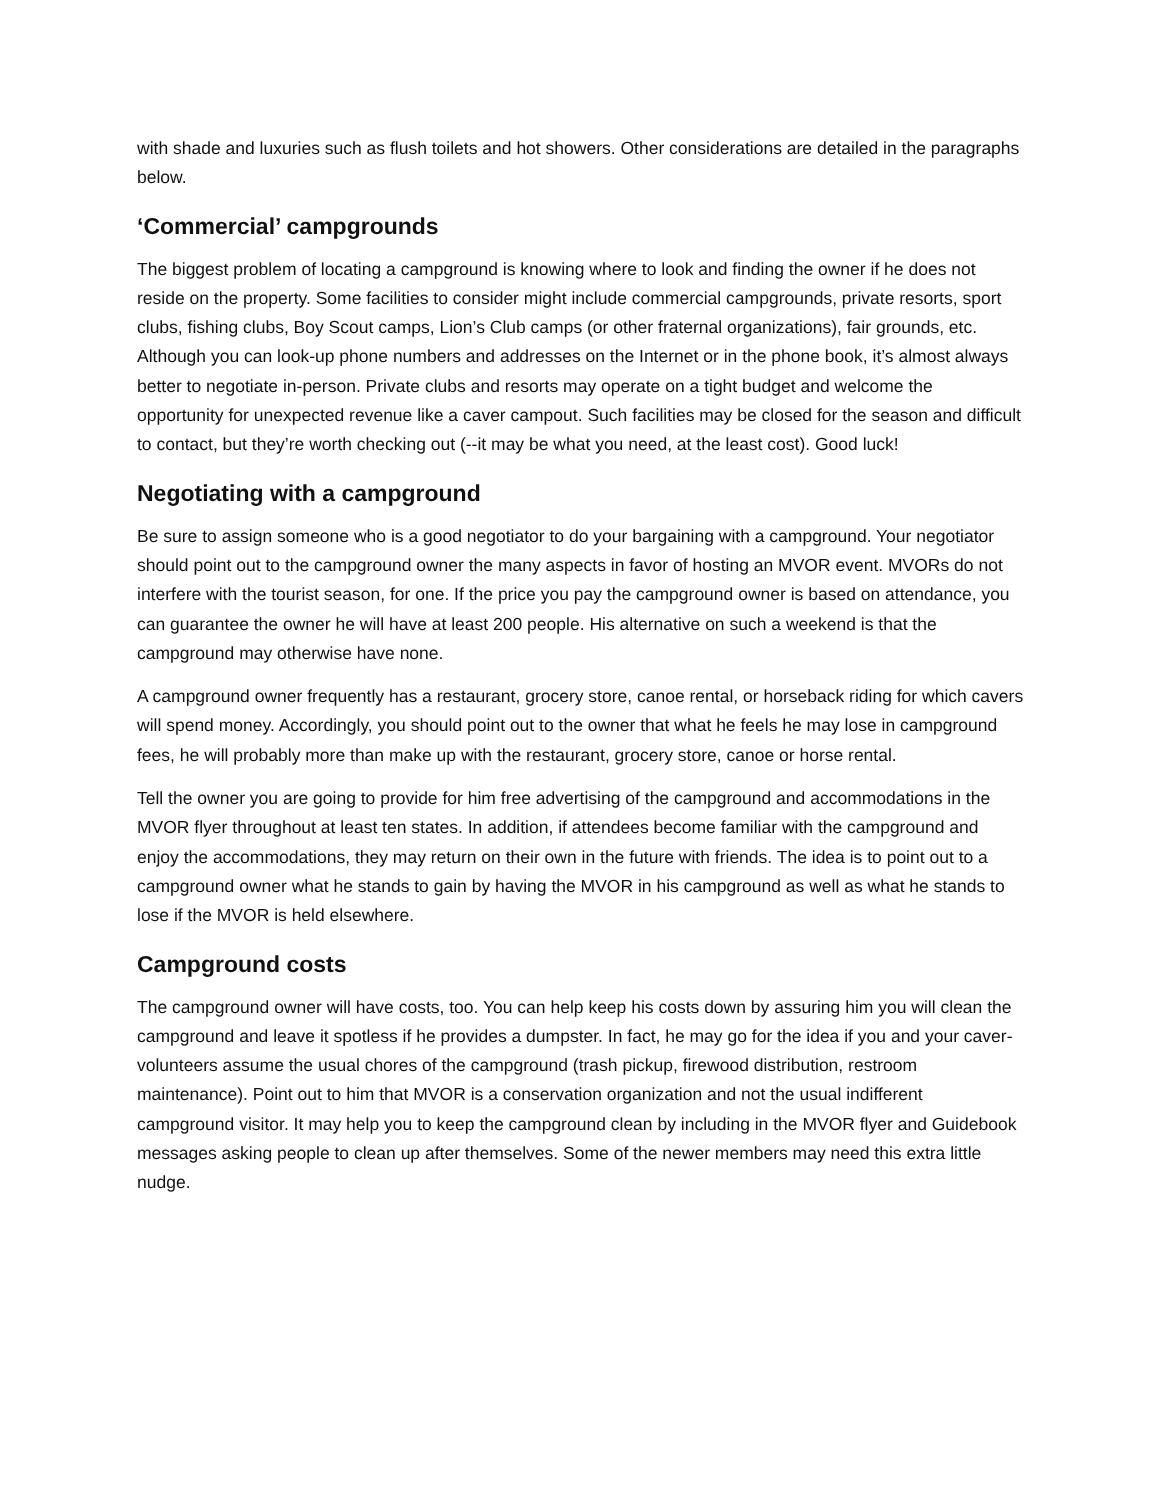with shade and luxuries such as flush toilets and hot showers. Other considerations are detailed in the paragraphs below.
‘Commercial’ campgrounds
The biggest problem of locating a campground is knowing where to look and finding the owner if he does not reside on the property. Some facilities to consider might include commercial campgrounds, private resorts, sport clubs, fishing clubs, Boy Scout camps, Lion’s Club camps (or other fraternal organizations), fair grounds, etc. Although you can look-up phone numbers and addresses on the Internet or in the phone book, it’s almost always better to negotiate in-person. Private clubs and resorts may operate on a tight budget and welcome the opportunity for unexpected revenue like a caver campout. Such facilities may be closed for the season and difficult to contact, but they’re worth checking out (--it may be what you need, at the least cost). Good luck!
Negotiating with a campground
Be sure to assign someone who is a good negotiator to do your bargaining with a campground. Your negotiator should point out to the campground owner the many aspects in favor of hosting an MVOR event. MVORs do not interfere with the tourist season, for one. If the price you pay the campground owner is based on attendance, you can guarantee the owner he will have at least 200 people. His alternative on such a weekend is that the campground may otherwise have none.
A campground owner frequently has a restaurant, grocery store, canoe rental, or horseback riding for which cavers will spend money. Accordingly, you should point out to the owner that what he feels he may lose in campground fees, he will probably more than make up with the restaurant, grocery store, canoe or horse rental.
Tell the owner you are going to provide for him free advertising of the campground and accommodations in the MVOR flyer throughout at least ten states. In addition, if attendees become familiar with the campground and enjoy the accommodations, they may return on their own in the future with friends. The idea is to point out to a campground owner what he stands to gain by having the MVOR in his campground as well as what he stands to lose if the MVOR is held elsewhere.
Campground costs
The campground owner will have costs, too. You can help keep his costs down by assuring him you will clean the campground and leave it spotless if he provides a dumpster. In fact, he may go for the idea if you and your caver-volunteers assume the usual chores of the campground (trash pickup, firewood distribution, restroom maintenance). Point out to him that MVOR is a conservation organization and not the usual indifferent campground visitor. It may help you to keep the campground clean by including in the MVOR flyer and Guidebook messages asking people to clean up after themselves. Some of the newer members may need this extra little nudge.